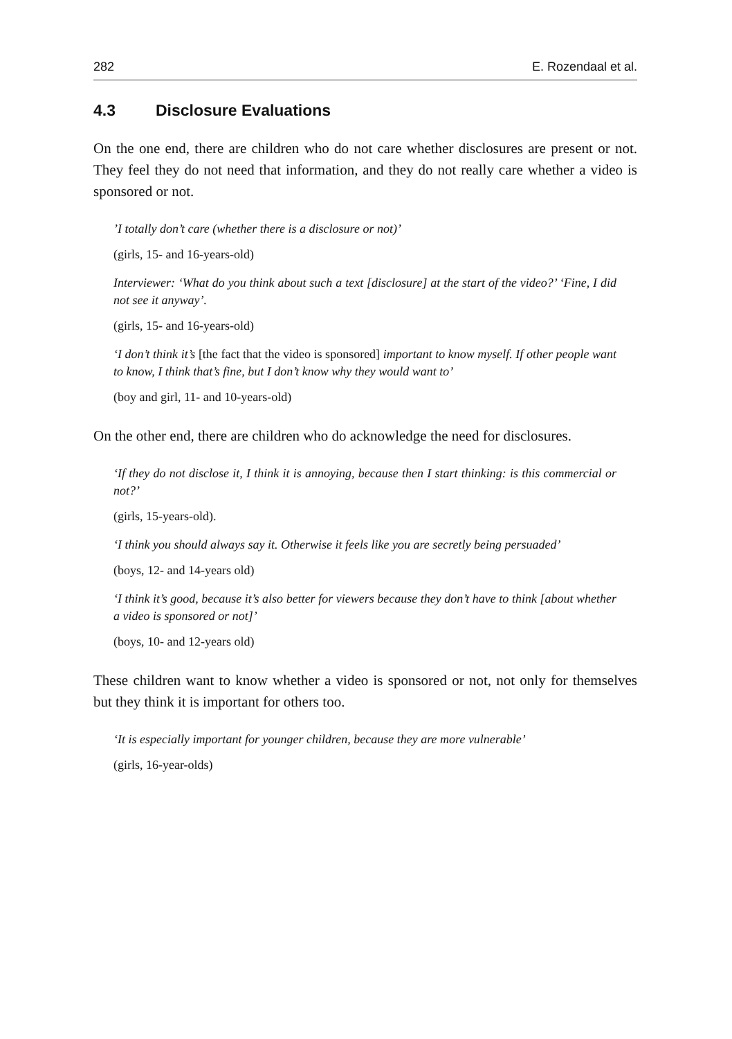282 E. Rozendaal et al.
4.3 Disclosure Evaluations
On the one end, there are children who do not care whether disclosures are present or not. They feel they do not need that information, and they do not really care whether a video is sponsored or not.
’I totally don’t care (whether there is a disclosure or not)’
(girls, 15- and 16-years-old)
Interviewer: ‘What do you think about such a text [disclosure] at the start of the video?’ ‘Fine, I did not see it anyway’.
(girls, 15- and 16-years-old)
‘I don’t think it’s [the fact that the video is sponsored] important to know myself. If other people want to know, I think that’s fine, but I don’t know why they would want to’
(boy and girl, 11- and 10-years-old)
On the other end, there are children who do acknowledge the need for disclosures.
‘If they do not disclose it, I think it is annoying, because then I start thinking: is this commercial or not?’
(girls, 15-years-old).
‘I think you should always say it. Otherwise it feels like you are secretly being persuaded’
(boys, 12- and 14-years old)
‘I think it’s good, because it’s also better for viewers because they don’t have to think [about whether a video is sponsored or not]’
(boys, 10- and 12-years old)
These children want to know whether a video is sponsored or not, not only for themselves but they think it is important for others too.
‘It is especially important for younger children, because they are more vulnerable’
(girls, 16-year-olds)